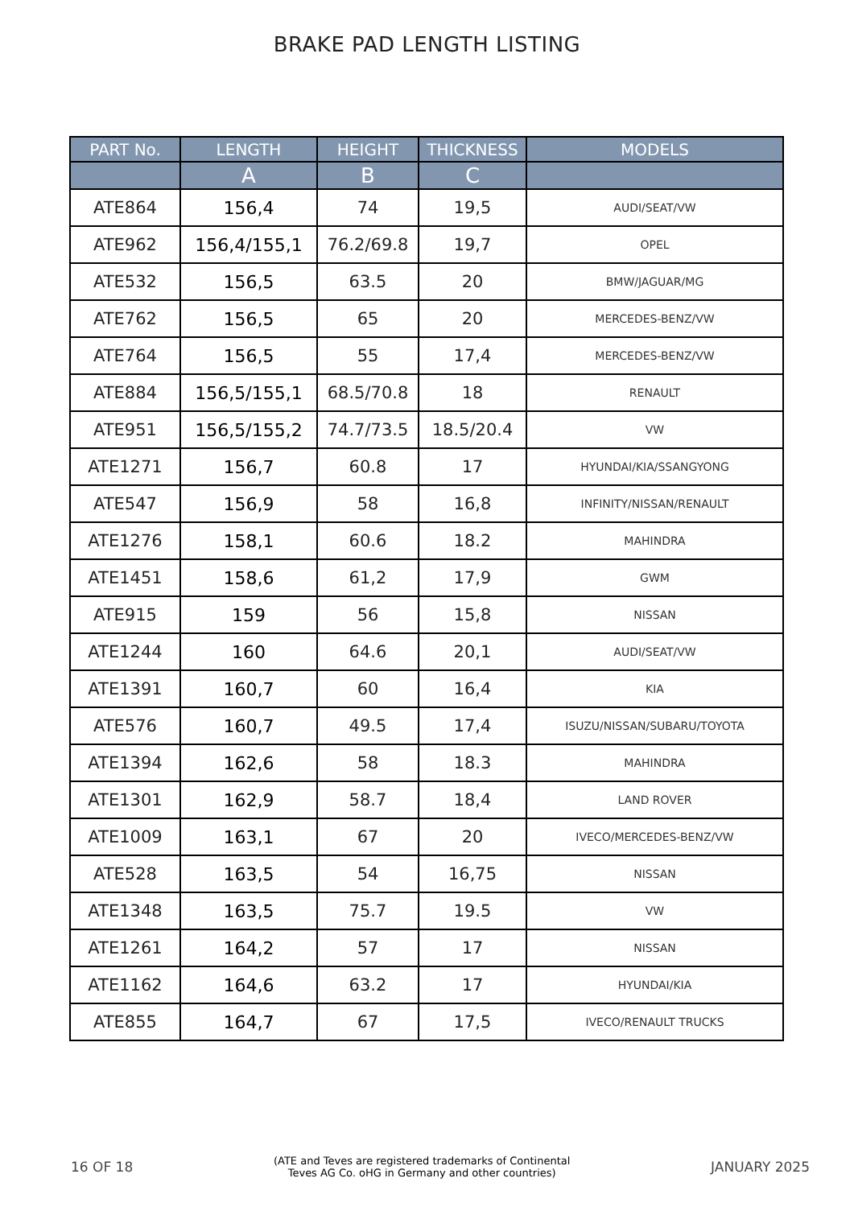BRAKE PAD LENGTH LISTING
| PART No. | LENGTH | HEIGHT | THICKNESS | MODELS |
| --- | --- | --- | --- | --- |
| | A | B | C | |
| ATE864 | 156,4 | 74 | 19,5 | AUDI/SEAT/VW |
| ATE962 | 156,4/155,1 | 76.2/69.8 | 19,7 | OPEL |
| ATE532 | 156,5 | 63.5 | 20 | BMW/JAGUAR/MG |
| ATE762 | 156,5 | 65 | 20 | MERCEDES-BENZ/VW |
| ATE764 | 156,5 | 55 | 17,4 | MERCEDES-BENZ/VW |
| ATE884 | 156,5/155,1 | 68.5/70.8 | 18 | RENAULT |
| ATE951 | 156,5/155,2 | 74.7/73.5 | 18.5/20.4 | VW |
| ATE1271 | 156,7 | 60.8 | 17 | HYUNDAI/KIA/SSANGYONG |
| ATE547 | 156,9 | 58 | 16,8 | INFINITY/NISSAN/RENAULT |
| ATE1276 | 158,1 | 60.6 | 18.2 | MAHINDRA |
| ATE1451 | 158,6 | 61,2 | 17,9 | GWM |
| ATE915 | 159 | 56 | 15,8 | NISSAN |
| ATE1244 | 160 | 64.6 | 20,1 | AUDI/SEAT/VW |
| ATE1391 | 160,7 | 60 | 16,4 | KIA |
| ATE576 | 160,7 | 49.5 | 17,4 | ISUZU/NISSAN/SUBARU/TOYOTA |
| ATE1394 | 162,6 | 58 | 18.3 | MAHINDRA |
| ATE1301 | 162,9 | 58.7 | 18,4 | LAND ROVER |
| ATE1009 | 163,1 | 67 | 20 | IVECO/MERCEDES-BENZ/VW |
| ATE528 | 163,5 | 54 | 16,75 | NISSAN |
| ATE1348 | 163,5 | 75.7 | 19.5 | VW |
| ATE1261 | 164,2 | 57 | 17 | NISSAN |
| ATE1162 | 164,6 | 63.2 | 17 | HYUNDAI/KIA |
| ATE855 | 164,7 | 67 | 17,5 | IVECO/RENAULT TRUCKS |
16 OF 18 (ATE and Teves are registered trademarks of Continental
Teves AG Co. oHG in Germany and other countries) JANUARY 2025